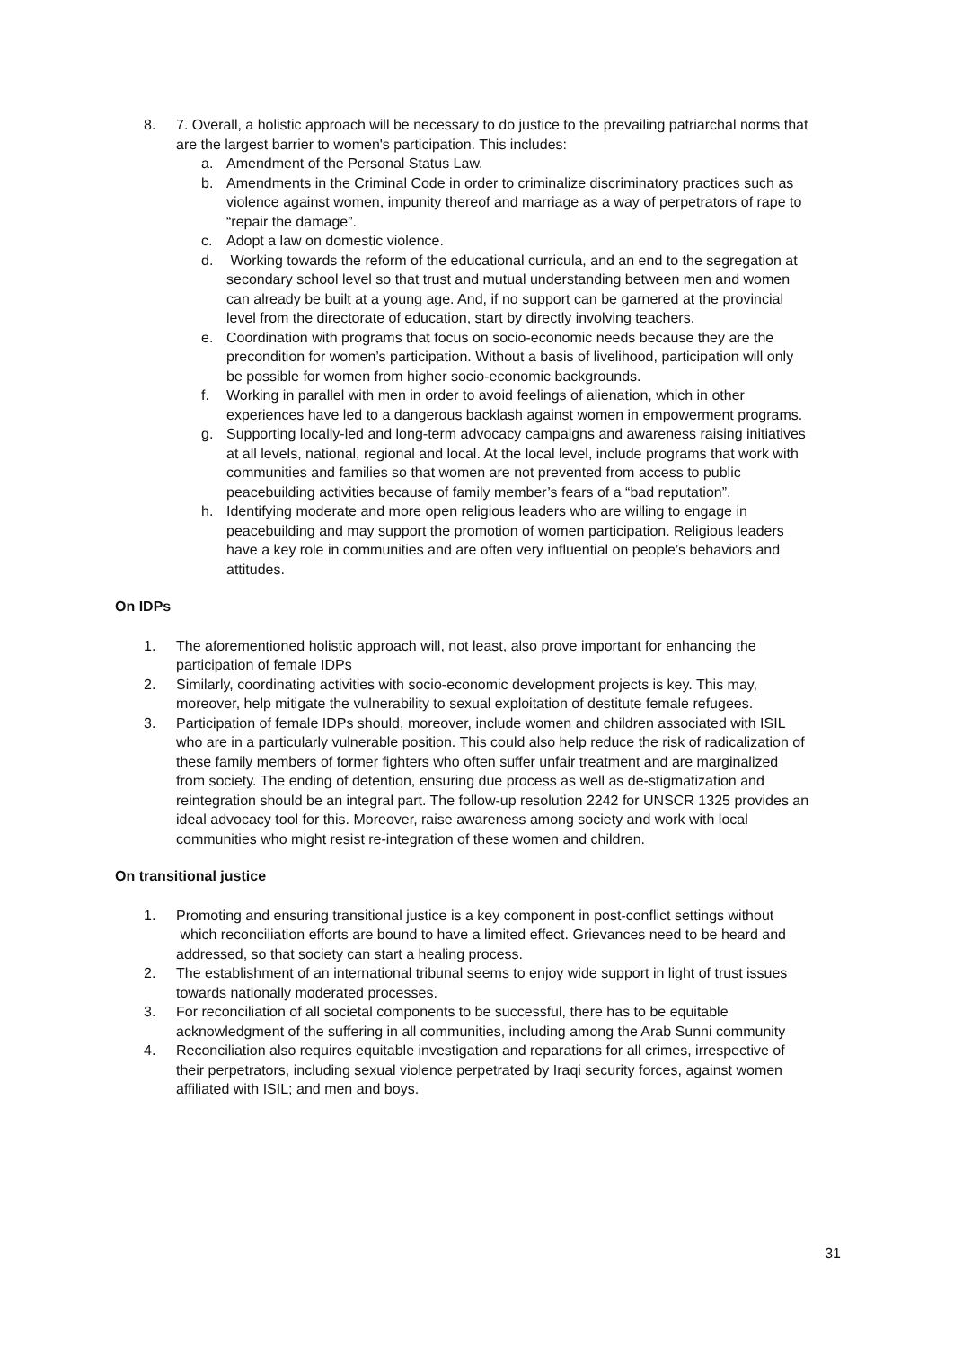8. 7. Overall, a holistic approach will be necessary to do justice to the prevailing patriarchal norms that are the largest barrier to women's participation. This includes:
a. Amendment of the Personal Status Law.
b. Amendments in the Criminal Code in order to criminalize discriminatory practices such as violence against women, impunity thereof and marriage as a way of perpetrators of rape to “repair the damage”.
c. Adopt a law on domestic violence.
d. Working towards the reform of the educational curricula, and an end to the segregation at secondary school level so that trust and mutual understanding between men and women can already be built at a young age. And, if no support can be garnered at the provincial level from the directorate of education, start by directly involving teachers.
e. Coordination with programs that focus on socio-economic needs because they are the precondition for women’s participation. Without a basis of livelihood, participation will only be possible for women from higher socio-economic backgrounds.
f. Working in parallel with men in order to avoid feelings of alienation, which in other experiences have led to a dangerous backlash against women in empowerment programs.
g. Supporting locally-led and long-term advocacy campaigns and awareness raising initiatives at all levels, national, regional and local. At the local level, include programs that work with communities and families so that women are not prevented from access to public peacebuilding activities because of family member’s fears of a “bad reputation”.
h. Identifying moderate and more open religious leaders who are willing to engage in peacebuilding and may support the promotion of women participation. Religious leaders have a key role in communities and are often very influential on people’s behaviors and attitudes.
On IDPs
1. The aforementioned holistic approach will, not least, also prove important for enhancing the participation of female IDPs
2. Similarly, coordinating activities with socio-economic development projects is key. This may, moreover, help mitigate the vulnerability to sexual exploitation of destitute female refugees.
3. Participation of female IDPs should, moreover, include women and children associated with ISIL who are in a particularly vulnerable position. This could also help reduce the risk of radicalization of these family members of former fighters who often suffer unfair treatment and are marginalized from society. The ending of detention, ensuring due process as well as de-stigmatization and reintegration should be an integral part. The follow-up resolution 2242 for UNSCR 1325 provides an ideal advocacy tool for this. Moreover, raise awareness among society and work with local communities who might resist re-integration of these women and children.
On transitional justice
1. Promoting and ensuring transitional justice is a key component in post-conflict settings without which reconciliation efforts are bound to have a limited effect. Grievances need to be heard and addressed, so that society can start a healing process.
2. The establishment of an international tribunal seems to enjoy wide support in light of trust issues towards nationally moderated processes.
3. For reconciliation of all societal components to be successful, there has to be equitable acknowledgment of the suffering in all communities, including among the Arab Sunni community
4. Reconciliation also requires equitable investigation and reparations for all crimes, irrespective of their perpetrators, including sexual violence perpetrated by Iraqi security forces, against women affiliated with ISIL; and men and boys.
31